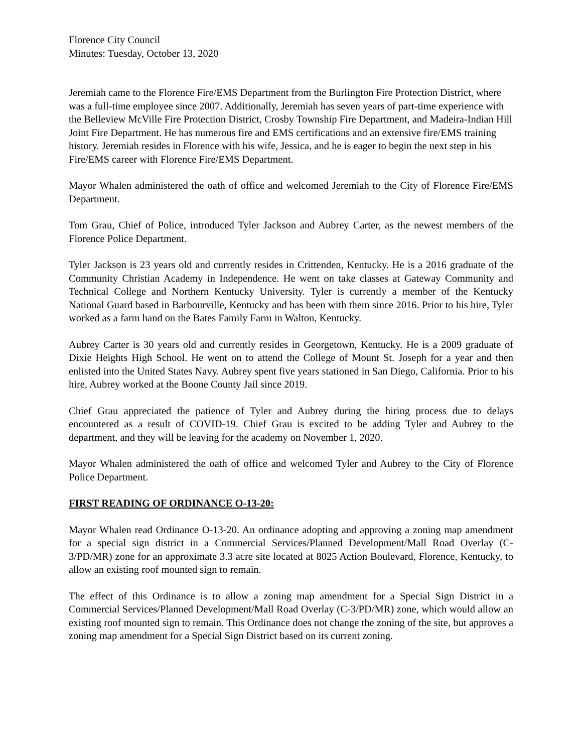Florence City Council
Minutes: Tuesday, October 13, 2020
Jeremiah came to the Florence Fire/EMS Department from the Burlington Fire Protection District, where was a full-time employee since 2007. Additionally, Jeremiah has seven years of part-time experience with the Belleview McVille Fire Protection District, Crosby Township Fire Department, and Madeira-Indian Hill Joint Fire Department. He has numerous fire and EMS certifications and an extensive fire/EMS training history. Jeremiah resides in Florence with his wife, Jessica, and he is eager to begin the next step in his Fire/EMS career with Florence Fire/EMS Department.
Mayor Whalen administered the oath of office and welcomed Jeremiah to the City of Florence Fire/EMS Department.
Tom Grau, Chief of Police, introduced Tyler Jackson and Aubrey Carter, as the newest members of the Florence Police Department.
Tyler Jackson is 23 years old and currently resides in Crittenden, Kentucky. He is a 2016 graduate of the Community Christian Academy in Independence. He went on take classes at Gateway Community and Technical College and Northern Kentucky University. Tyler is currently a member of the Kentucky National Guard based in Barbourville, Kentucky and has been with them since 2016. Prior to his hire, Tyler worked as a farm hand on the Bates Family Farm in Walton, Kentucky.
Aubrey Carter is 30 years old and currently resides in Georgetown, Kentucky. He is a 2009 graduate of Dixie Heights High School. He went on to attend the College of Mount St. Joseph for a year and then enlisted into the United States Navy. Aubrey spent five years stationed in San Diego, California. Prior to his hire, Aubrey worked at the Boone County Jail since 2019.
Chief Grau appreciated the patience of Tyler and Aubrey during the hiring process due to delays encountered as a result of COVID-19. Chief Grau is excited to be adding Tyler and Aubrey to the department, and they will be leaving for the academy on November 1, 2020.
Mayor Whalen administered the oath of office and welcomed Tyler and Aubrey to the City of Florence Police Department.
FIRST READING OF ORDINANCE O-13-20:
Mayor Whalen read Ordinance O-13-20. An ordinance adopting and approving a zoning map amendment for a special sign district in a Commercial Services/Planned Development/Mall Road Overlay (C-3/PD/MR) zone for an approximate 3.3 acre site located at 8025 Action Boulevard, Florence, Kentucky, to allow an existing roof mounted sign to remain.
The effect of this Ordinance is to allow a zoning map amendment for a Special Sign District in a Commercial Services/Planned Development/Mall Road Overlay (C-3/PD/MR) zone, which would allow an existing roof mounted sign to remain. This Ordinance does not change the zoning of the site, but approves a zoning map amendment for a Special Sign District based on its current zoning.